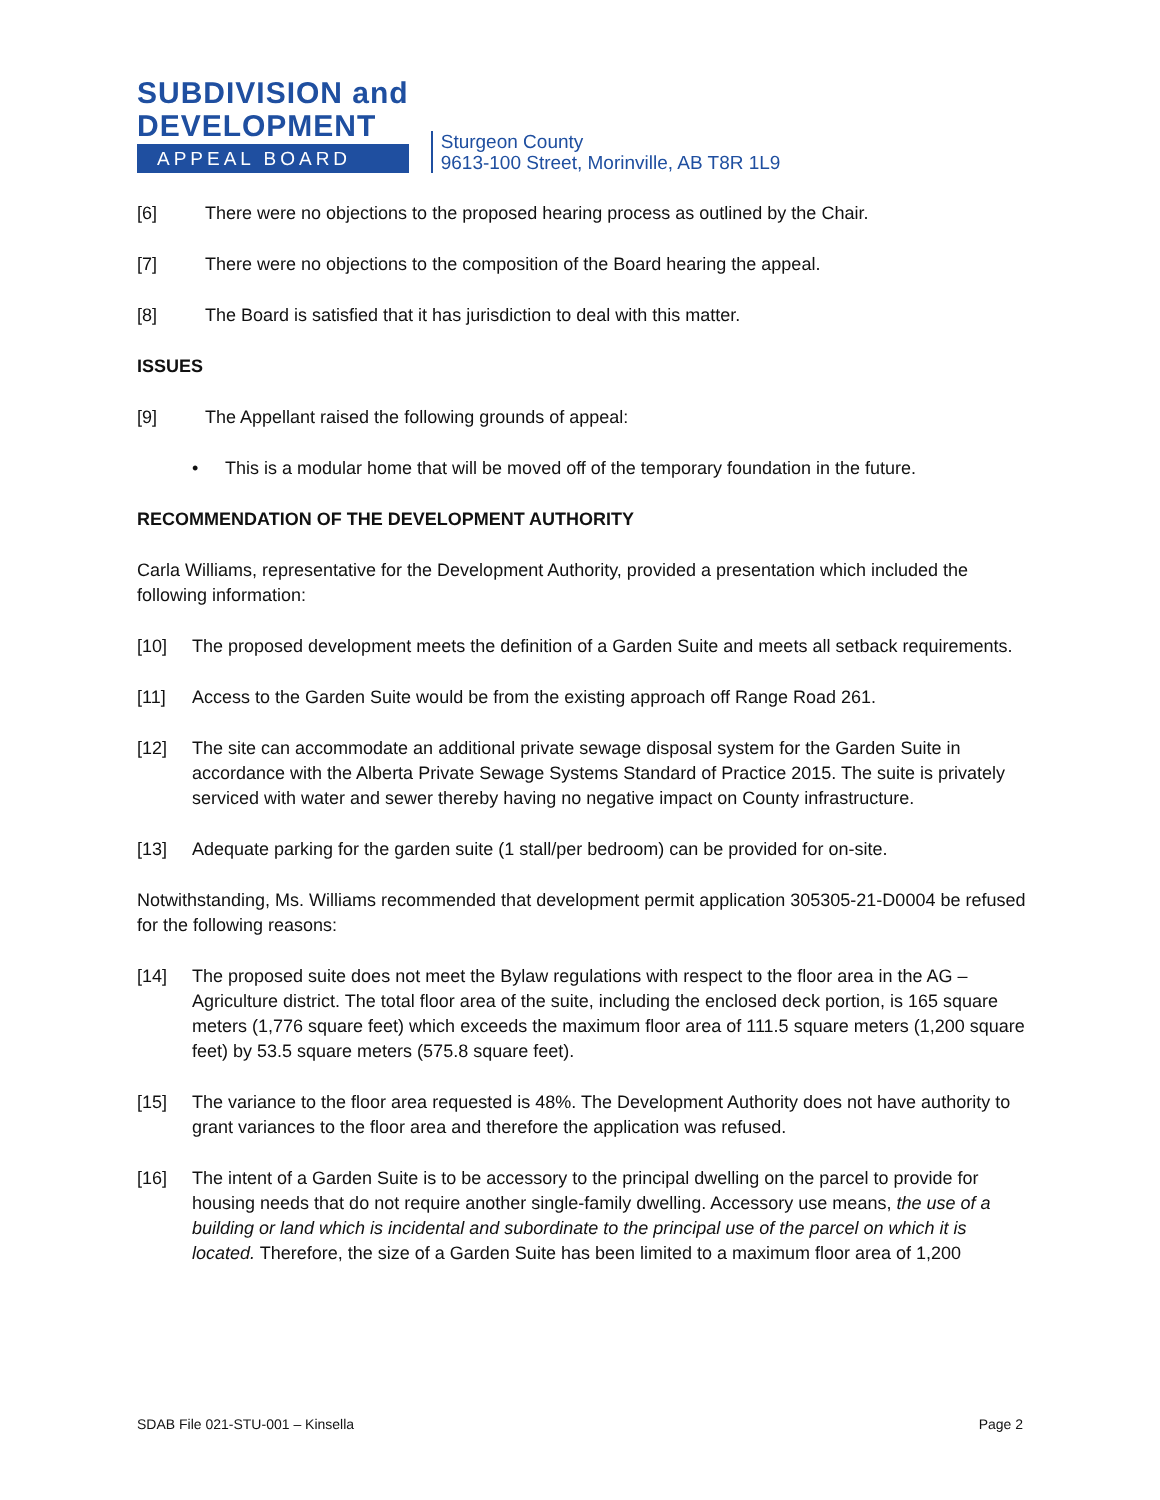SUBDIVISION and
DEVELOPMENT
APPEAL BOARD
Sturgeon County
9613-100 Street, Morinville, AB T8R 1L9
[6] There were no objections to the proposed hearing process as outlined by the Chair.
[7] There were no objections to the composition of the Board hearing the appeal.
[8] The Board is satisfied that it has jurisdiction to deal with this matter.
ISSUES
[9] The Appellant raised the following grounds of appeal:
• This is a modular home that will be moved off of the temporary foundation in the future.
RECOMMENDATION OF THE DEVELOPMENT AUTHORITY
Carla Williams, representative for the Development Authority, provided a presentation which included the following information:
[10] The proposed development meets the definition of a Garden Suite and meets all setback requirements.
[11] Access to the Garden Suite would be from the existing approach off Range Road 261.
[12] The site can accommodate an additional private sewage disposal system for the Garden Suite in accordance with the Alberta Private Sewage Systems Standard of Practice 2015. The suite is privately serviced with water and sewer thereby having no negative impact on County infrastructure.
[13] Adequate parking for the garden suite (1 stall/per bedroom) can be provided for on-site.
Notwithstanding, Ms. Williams recommended that development permit application 305305-21-D0004 be refused for the following reasons:
[14] The proposed suite does not meet the Bylaw regulations with respect to the floor area in the AG – Agriculture district. The total floor area of the suite, including the enclosed deck portion, is 165 square meters (1,776 square feet) which exceeds the maximum floor area of 111.5 square meters (1,200 square feet) by 53.5 square meters (575.8 square feet).
[15] The variance to the floor area requested is 48%. The Development Authority does not have authority to grant variances to the floor area and therefore the application was refused.
[16] The intent of a Garden Suite is to be accessory to the principal dwelling on the parcel to provide for housing needs that do not require another single-family dwelling. Accessory use means, the use of a building or land which is incidental and subordinate to the principal use of the parcel on which it is located. Therefore, the size of a Garden Suite has been limited to a maximum floor area of 1,200
SDAB File 021-STU-001 – Kinsella Page 2